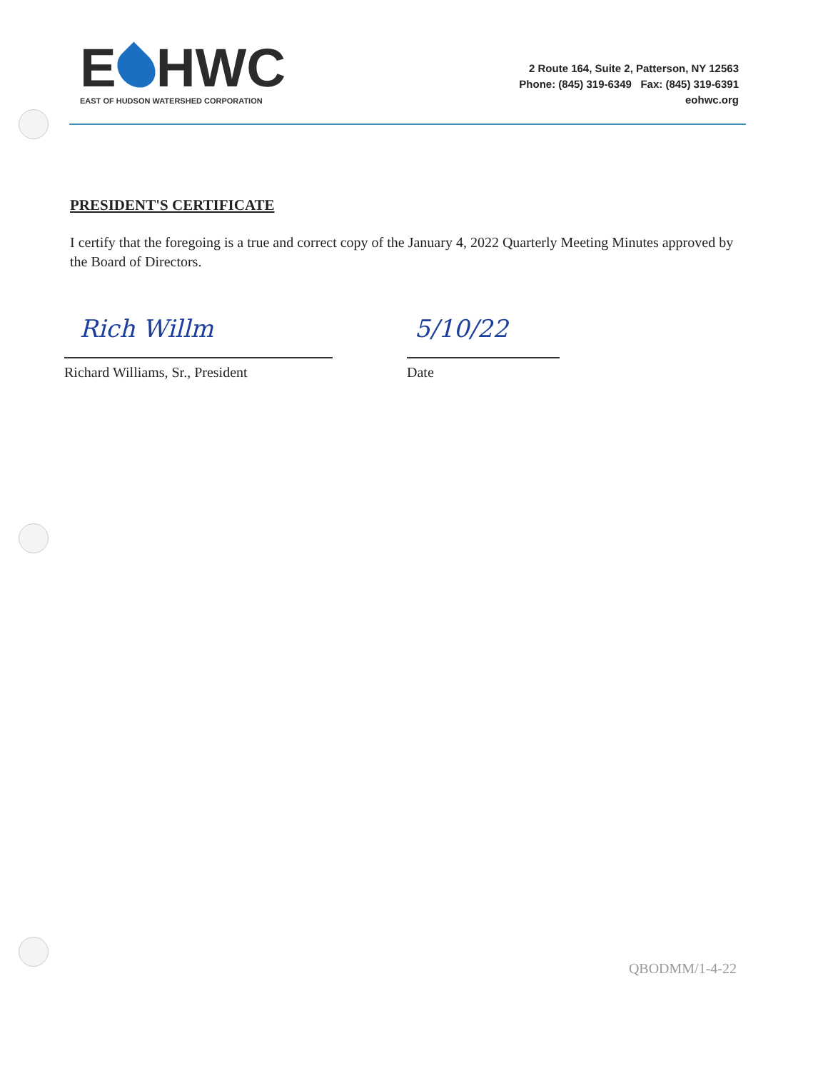E HWC
EAST OF HUDSON WATERSHED CORPORATION
2 Route 164, Suite 2, Patterson, NY 12563
Phone: (845) 319-6349 Fax: (845) 319-6391
eohwc.org
PRESIDENT'S CERTIFICATE
I certify that the foregoing is a true and correct copy of the January 4, 2022 Quarterly Meeting Minutes approved by the Board of Directors.
Rich Willm
Richard Williams, Sr., President
5/10/22
Date
QBODMM/1-4-22